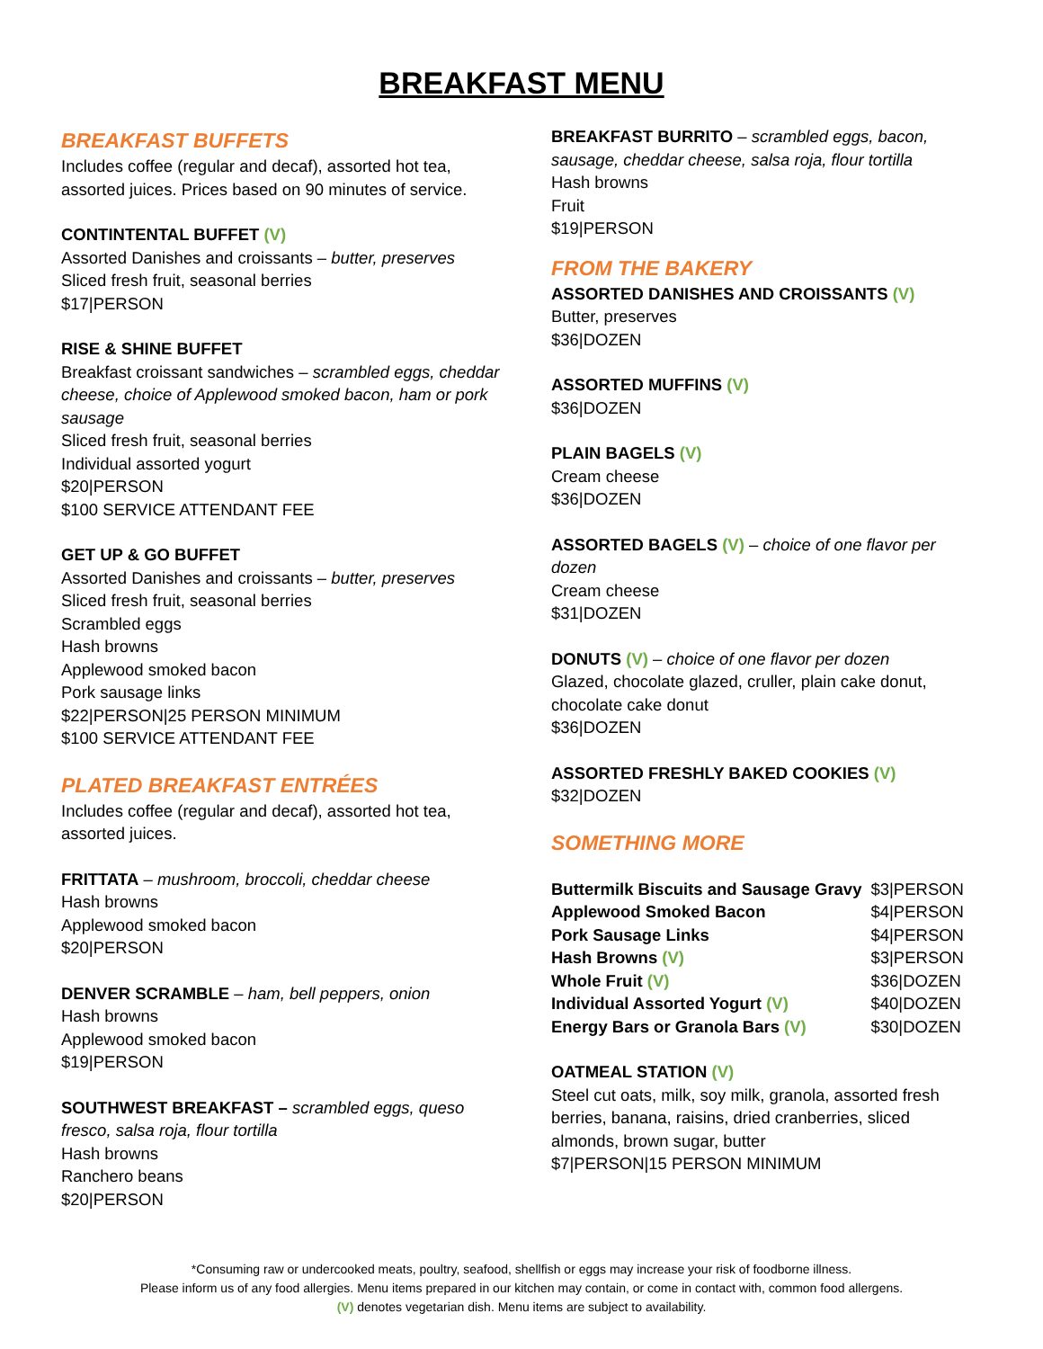BREAKFAST MENU
BREAKFAST BUFFETS
Includes coffee (regular and decaf), assorted hot tea, assorted juices. Prices based on 90 minutes of service.
CONTINTENTAL BUFFET (V)
Assorted Danishes and croissants – butter, preserves
Sliced fresh fruit, seasonal berries
$17|PERSON
RISE & SHINE BUFFET
Breakfast croissant sandwiches – scrambled eggs, cheddar cheese, choice of Applewood smoked bacon, ham or pork sausage
Sliced fresh fruit, seasonal berries
Individual assorted yogurt
$20|PERSON
$100 SERVICE ATTENDANT FEE
GET UP & GO BUFFET
Assorted Danishes and croissants – butter, preserves
Sliced fresh fruit, seasonal berries
Scrambled eggs
Hash browns
Applewood smoked bacon
Pork sausage links
$22|PERSON|25 PERSON MINIMUM
$100 SERVICE ATTENDANT FEE
PLATED BREAKFAST ENTRÉES
Includes coffee (regular and decaf), assorted hot tea, assorted juices.
FRITTATA – mushroom, broccoli, cheddar cheese
Hash browns
Applewood smoked bacon
$20|PERSON
DENVER SCRAMBLE – ham, bell peppers, onion
Hash browns
Applewood smoked bacon
$19|PERSON
SOUTHWEST BREAKFAST – scrambled eggs, queso fresco, salsa roja, flour tortilla
Hash browns
Ranchero beans
$20|PERSON
BREAKFAST BURRITO – scrambled eggs, bacon, sausage, cheddar cheese, salsa roja, flour tortilla
Hash browns
Fruit
$19|PERSON
FROM THE BAKERY
ASSORTED DANISHES AND CROISSANTS (V)
Butter, preserves
$36|DOZEN
ASSORTED MUFFINS (V)
$36|DOZEN
PLAIN BAGELS (V)
Cream cheese
$36|DOZEN
ASSORTED BAGELS (V) – choice of one flavor per dozen
Cream cheese
$31|DOZEN
DONUTS (V) – choice of one flavor per dozen
Glazed, chocolate glazed, cruller, plain cake donut, chocolate cake donut
$36|DOZEN
ASSORTED FRESHLY BAKED COOKIES (V)
$32|DOZEN
SOMETHING MORE
| Buttermilk Biscuits and Sausage Gravy | $3/PERSON |
| Applewood Smoked Bacon | $4/PERSON |
| Pork Sausage Links | $4/PERSON |
| Hash Browns (V) | $3/PERSON |
| Whole Fruit (V) | $36/DOZEN |
| Individual Assorted Yogurt (V) | $40/DOZEN |
| Energy Bars or Granola Bars (V) | $30/DOZEN |
OATMEAL STATION (V)
Steel cut oats, milk, soy milk, granola, assorted fresh berries, banana, raisins, dried cranberries, sliced almonds, brown sugar, butter
$7|PERSON|15 PERSON MINIMUM
*Consuming raw or undercooked meats, poultry, seafood, shellfish or eggs may increase your risk of foodborne illness.
Please inform us of any food allergies. Menu items prepared in our kitchen may contain, or come in contact with, common food allergens.
(V) denotes vegetarian dish. Menu items are subject to availability.